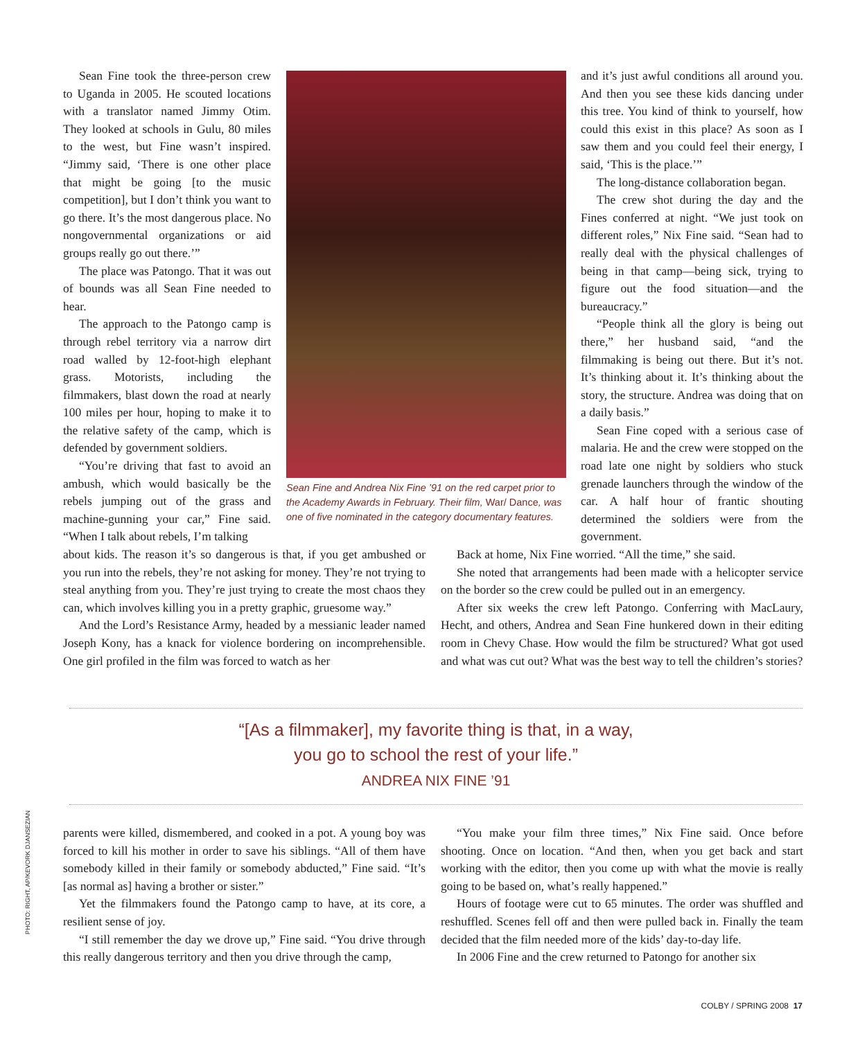Sean Fine took the three-person crew to Uganda in 2005. He scouted locations with a translator named Jimmy Otim. They looked at schools in Gulu, 80 miles to the west, but Fine wasn’t inspired. “Jimmy said, ‘There is one other place that might be going [to the music competition], but I don’t think you want to go there. It’s the most dangerous place. No nongovernmental organizations or aid groups really go out there.’”
The place was Patongo. That it was out of bounds was all Sean Fine needed to hear.
The approach to the Patongo camp is through rebel territory via a narrow dirt road walled by 12-foot-high elephant grass. Motorists, including the filmmakers, blast down the road at nearly 100 miles per hour, hoping to make it to the relative safety of the camp, which is defended by government soldiers.
“You’re driving that fast to avoid an ambush, which would basically be the rebels jumping out of the grass and machine-gunning your car,” Fine said. “When I talk about rebels, I’m talking
Sean Fine and Andrea Nix Fine ’91 on the red carpet prior to the Academy Awards in February. Their film, War/ Dance, was one of five nominated in the category documentary features.
and it’s just awful conditions all around you. And then you see these kids dancing under this tree. You kind of think to yourself, how could this exist in this place? As soon as I saw them and you could feel their energy, I said, ‘This is the place.’”
The long-distance collaboration began.
The crew shot during the day and the Fines conferred at night. “We just took on different roles,” Nix Fine said. “Sean had to really deal with the physical challenges of being in that camp—being sick, trying to figure out the food situation—and the bureaucracy.”
“People think all the glory is being out there,” her husband said, “and the filmmaking is being out there. But it’s not. It’s thinking about it. It’s thinking about the story, the structure. Andrea was doing that on a daily basis.”
Sean Fine coped with a serious case of malaria. He and the crew were stopped on the road late one night by soldiers who stuck grenade launchers through the window of the car. A half hour of frantic shouting determined the soldiers were from the government.
about kids. The reason it’s so dangerous is that, if you get ambushed or you run into the rebels, they’re not asking for money. They’re not trying to steal anything from you. They’re just trying to create the most chaos they can, which involves killing you in a pretty graphic, gruesome way.”
And the Lord’s Resistance Army, headed by a messianic leader named Joseph Kony, has a knack for violence bordering on incomprehensible. One girl profiled in the film was forced to watch as her
Back at home, Nix Fine worried. “All the time,” she said.
She noted that arrangements had been made with a helicopter service on the border so the crew could be pulled out in an emergency.
After six weeks the crew left Patongo. Conferring with MacLaury, Hecht, and others, Andrea and Sean Fine hunkered down in their editing room in Chevy Chase. How would the film be structured? What got used and what was cut out? What was the best way to tell the children’s stories?
“[As a filmmaker], my favorite thing is that, in a way,
you go to school the rest of your life.”
ANDREA NIX FINE ’91
parents were killed, dismembered, and cooked in a pot. A young boy was forced to kill his mother in order to save his siblings. “All of them have somebody killed in their family or somebody abducted,” Fine said. “It’s [as normal as] having a brother or sister.”
Yet the filmmakers found the Patongo camp to have, at its core, a resilient sense of joy.
“I still remember the day we drove up,” Fine said. “You drive through this really dangerous territory and then you drive through the camp,
“You make your film three times,” Nix Fine said. Once before shooting. Once on location. “And then, when you get back and start working with the editor, then you come up with what the movie is really going to be based on, what’s really happened.”
Hours of footage were cut to 65 minutes. The order was shuffled and reshuffled. Scenes fell off and then were pulled back in. Finally the team decided that the film needed more of the kids’ day-to-day life.
In 2006 Fine and the crew returned to Patongo for another six
PHOTO: RIGHT, AP/KEVORK DJANSEZIAN
COLBY / SPRING 2008 17